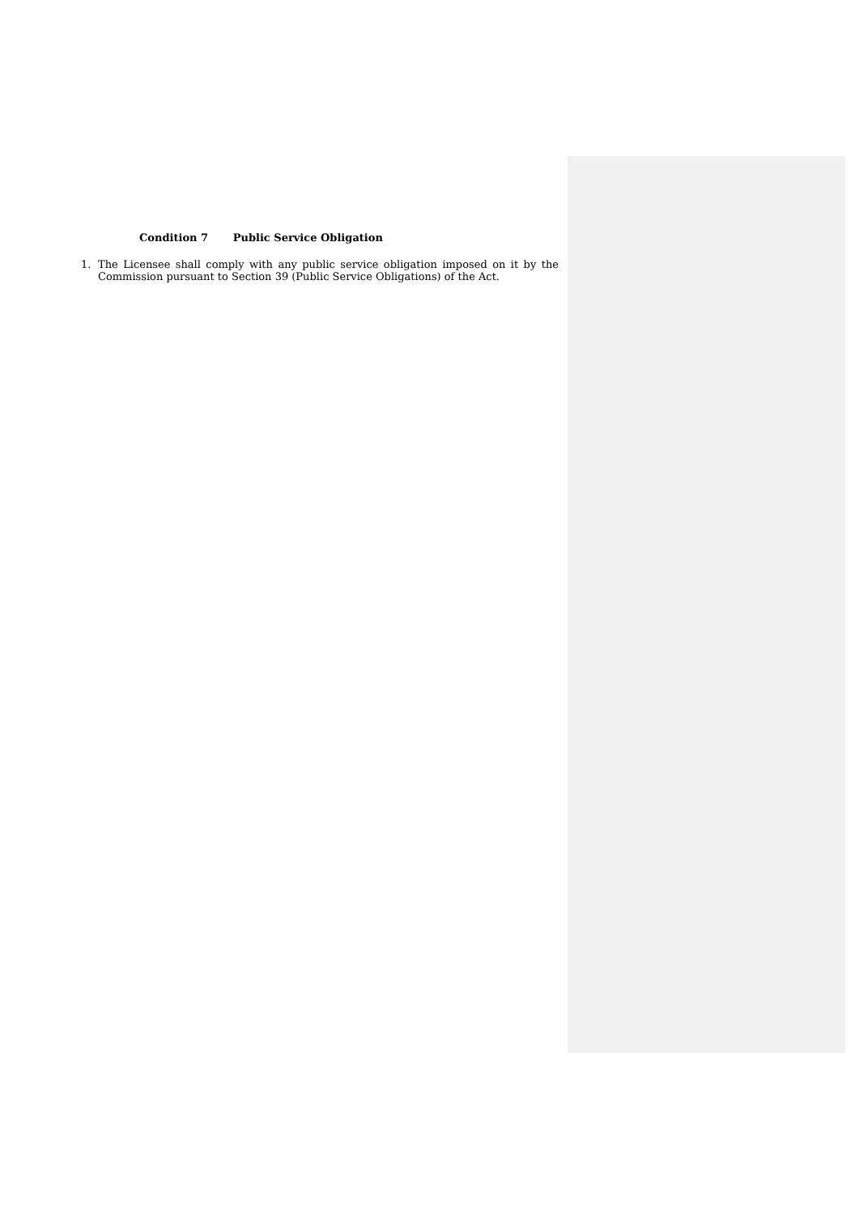Condition 7 Public Service Obligation
1. The Licensee shall comply with any public service obligation imposed on it by the Commission pursuant to Section 39 (Public Service Obligations) of the Act.